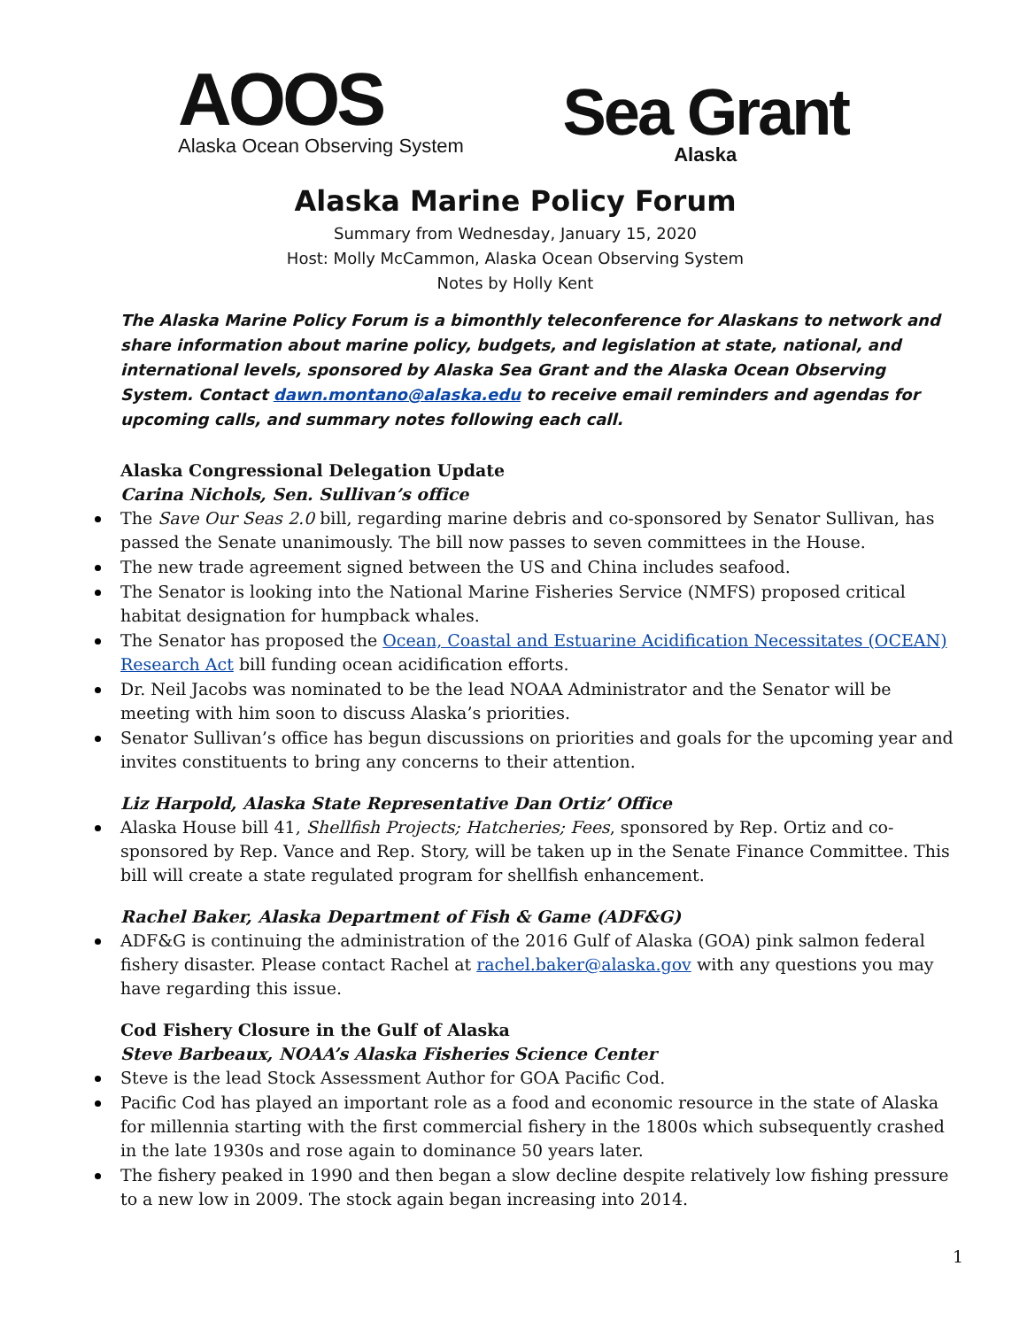AOOS
Alaska Ocean Observing System
Sea Grant
Alaska
Alaska Marine Policy Forum
Summary from Wednesday, January 15, 2020
Host: Molly McCammon, Alaska Ocean Observing System
Notes by Holly Kent
The Alaska Marine Policy Forum is a bimonthly teleconference for Alaskans to network and share information about marine policy, budgets, and legislation at state, national, and international levels, sponsored by Alaska Sea Grant and the Alaska Ocean Observing System. Contact dawn.montano@alaska.edu to receive email reminders and agendas for upcoming calls, and summary notes following each call.
Alaska Congressional Delegation Update
Carina Nichols, Sen. Sullivan’s office
The Save Our Seas 2.0 bill, regarding marine debris and co-sponsored by Senator Sullivan, has passed the Senate unanimously. The bill now passes to seven committees in the House.
The new trade agreement signed between the US and China includes seafood.
The Senator is looking into the National Marine Fisheries Service (NMFS) proposed critical habitat designation for humpback whales.
The Senator has proposed the Ocean, Coastal and Estuarine Acidification Necessitates (OCEAN) Research Act bill funding ocean acidification efforts.
Dr. Neil Jacobs was nominated to be the lead NOAA Administrator and the Senator will be meeting with him soon to discuss Alaska’s priorities.
Senator Sullivan’s office has begun discussions on priorities and goals for the upcoming year and invites constituents to bring any concerns to their attention.
Liz Harpold, Alaska State Representative Dan Ortiz’ Office
Alaska House bill 41, Shellfish Projects; Hatcheries; Fees, sponsored by Rep. Ortiz and co-sponsored by Rep. Vance and Rep. Story, will be taken up in the Senate Finance Committee. This bill will create a state regulated program for shellfish enhancement.
Rachel Baker, Alaska Department of Fish & Game (ADF&G)
ADF&G is continuing the administration of the 2016 Gulf of Alaska (GOA) pink salmon federal fishery disaster. Please contact Rachel at rachel.baker@alaska.gov with any questions you may have regarding this issue.
Cod Fishery Closure in the Gulf of Alaska
Steve Barbeaux, NOAA’s Alaska Fisheries Science Center
Steve is the lead Stock Assessment Author for GOA Pacific Cod.
Pacific Cod has played an important role as a food and economic resource in the state of Alaska for millennia starting with the first commercial fishery in the 1800s which subsequently crashed in the late 1930s and rose again to dominance 50 years later.
The fishery peaked in 1990 and then began a slow decline despite relatively low fishing pressure to a new low in 2009. The stock again began increasing into 2014.
1